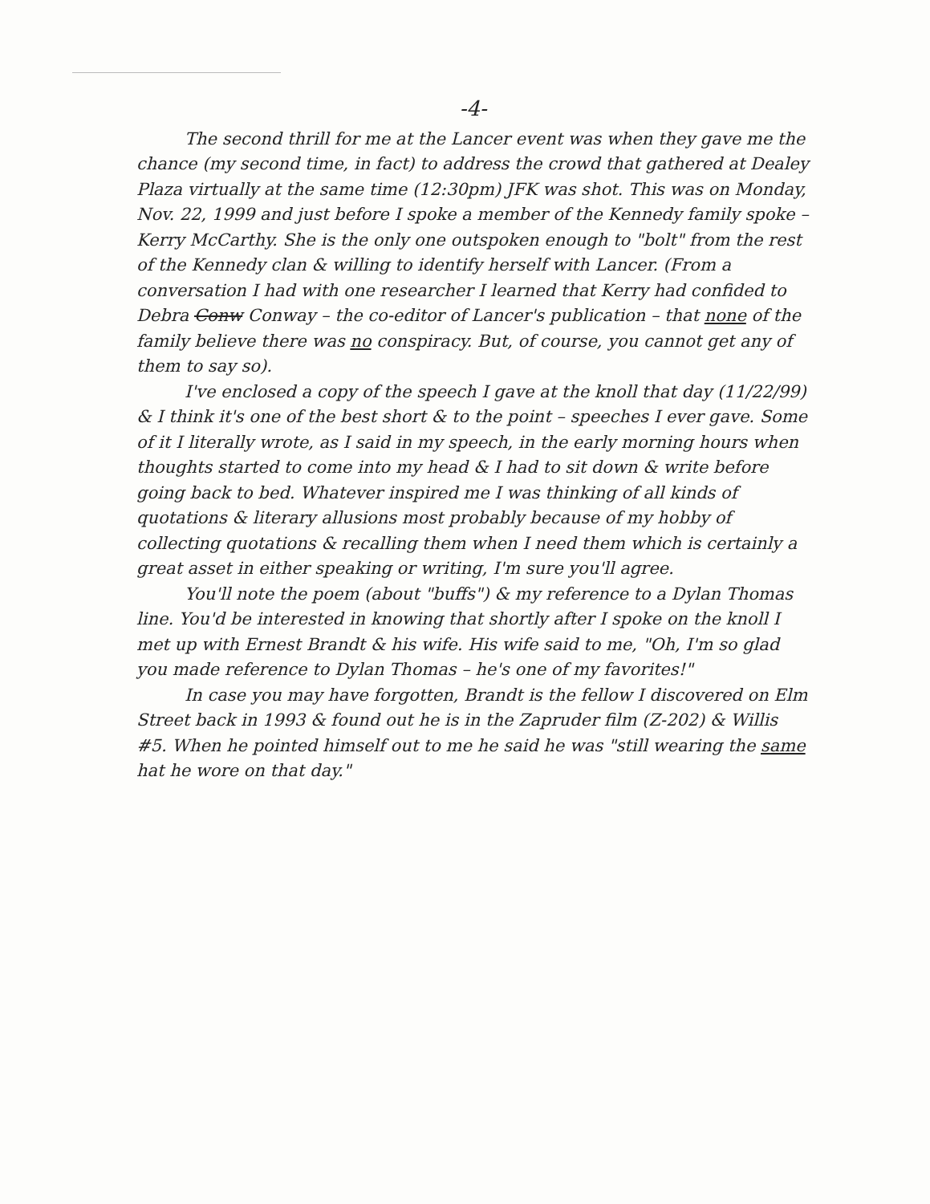-4-
The second thrill for me at the Lancer event was when they gave me the chance (my second time, in fact) to address the crowd that gathered at Dealey Plaza virtually at the same time (12:30pm) JFK was shot. This was on Monday, Nov. 22, 1999 and just before I spoke a member of the Kennedy family spoke – Kerry McCarthy. She is the only one outspoken enough to "bolt" from the rest of the Kennedy clan & willing to identify herself with Lancer. (From a conversation I had with one researcher I learned that Kerry had confided to Debra Conw Conway – the co-editor of Lancer's publication – that none of the family believe there was no conspiracy. But, of course, you cannot get any of them to say so).
I've enclosed a copy of the speech I gave at the knoll that day (11/22/99) & I think it's one of the best short & to the point – speeches I ever gave. Some of it I literally wrote, as I said in my speech, in the early morning hours when thoughts started to come into my head & I had to sit down & write before going back to bed. Whatever inspired me I was thinking of all kinds of quotations & literary allusions most probably because of my hobby of collecting quotations & recalling them when I need them which is certainly a great asset in either speaking or writing, I'm sure you'll agree.
You'll note the poem (about "buffs") & my reference to a Dylan Thomas line. You'd be interested in knowing that shortly after I spoke on the knoll I met up with Ernest Brandt & his wife. His wife said to me, "Oh, I'm so glad you made reference to Dylan Thomas – he's one of my favorites!"
In case you may have forgotten, Brandt is the fellow I discovered on Elm Street back in 1993 & found out he is in the Zapruder film (Z-202) & Willis #5. When he pointed himself out to me he said he was "still wearing the same hat he wore on that day."